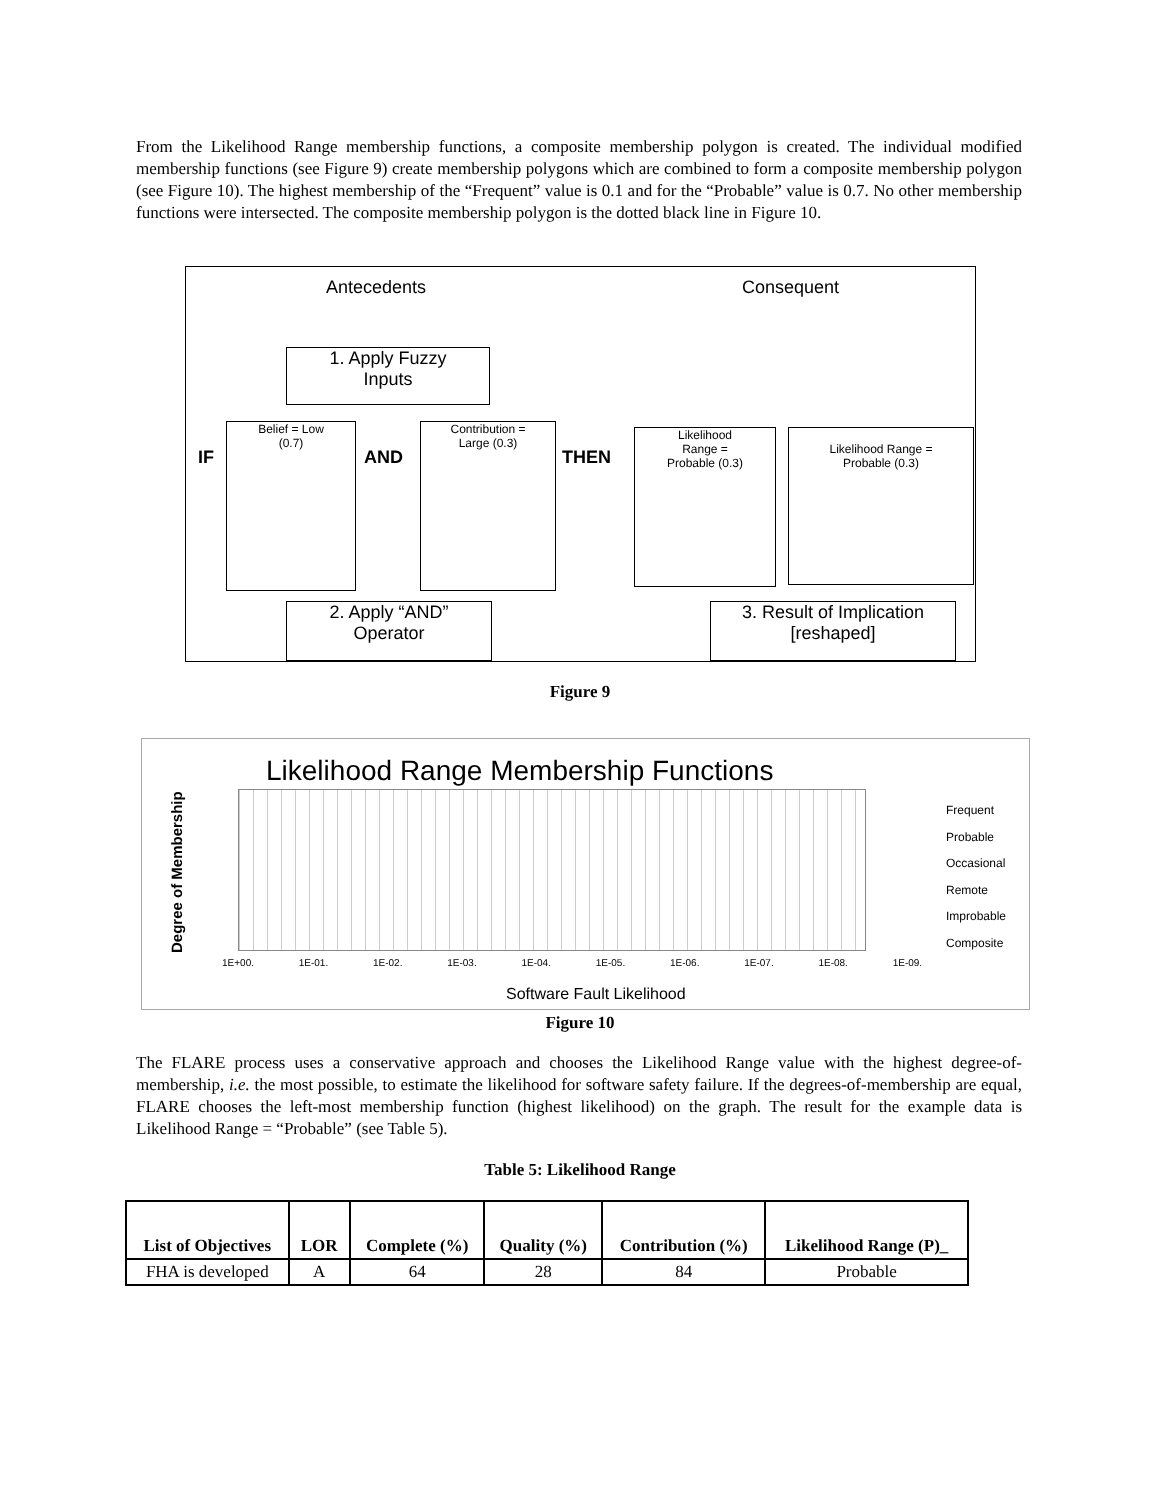From the Likelihood Range membership functions, a composite membership polygon is created. The individual modified membership functions (see Figure 9) create membership polygons which are combined to form a composite membership polygon (see Figure 10). The highest membership of the “Frequent” value is 0.1 and for the “Probable” value is 0.7. No other membership functions were intersected. The composite membership polygon is the dotted black line in Figure 10.
Antecedents Consequent
1. Apply Fuzzy
Inputs
IF
Belief = Low
(0.7)
AND
Contribution =
Large (0.3)
THEN
Likelihood
Range =
Probable (0.3)
Likelihood Range =
Probable (0.3)
2. Apply “AND”
Operator
3. Result of Implication
[reshaped]
Figure 9
Likelihood Range Membership Functions
Frequent
Probable
Occasional
Remote
Improbable
Composite
1E+00. 1E-01. 1E-02. 1E-03. 1E-04. 1E-05. 1E-06. 1E-07. 1E-08. 1E-09.
Software Fault Likelihood
Degree of Membership
Figure 10
The FLARE process uses a conservative approach and chooses the Likelihood Range value with the highest degree-of-membership, i.e. the most possible, to estimate the likelihood for software safety failure. If the degrees-of-membership are equal, FLARE chooses the left-most membership function (highest likelihood) on the graph. The result for the example data is Likelihood Range = “Probable” (see Table 5).
Table 5: Likelihood Range
| List of Objectives | LOR | Complete (%) | Quality (%) | Contribution (%) | Likelihood Range (P)_ |
| --- | --- | --- | --- | --- | --- |
| FHA is developed | A | 64 | 28 | 84 | Probable |